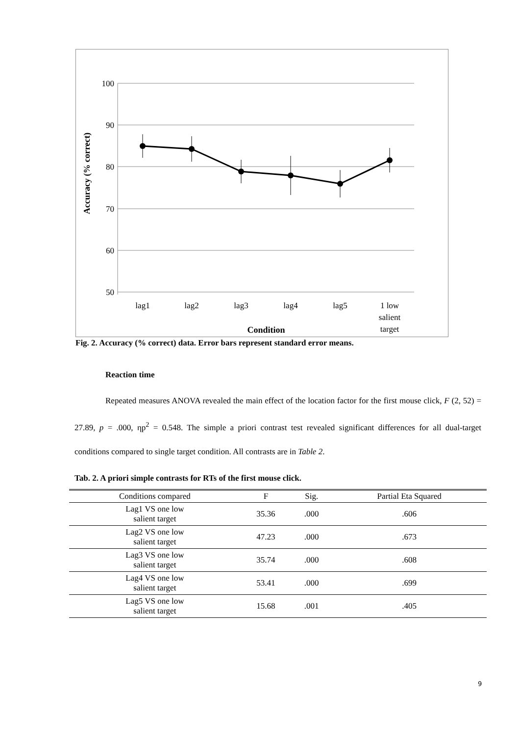Accuracy (% correct)
100
90
80
70
60
50
lag1
lag2
lag3
lag4
lag5
1 low
salient
target
Condition
Fig. 2. Accuracy (% correct) data. Error bars represent standard error means.
Reaction time
Repeated measures ANOVA revealed the main effect of the location factor for the first mouse click, F (2, 52) = 27.89, p = .000, ηp<sup>2</sup> = 0.548. The simple a priori contrast test revealed significant differences for all dual-target conditions compared to single target condition. All contrasts are in Table 2.
Tab. 2. A priori simple contrasts for RTs of the first mouse click.
| Conditions compared | F | Sig. | Partial Eta Squared |
| --- | --- | --- | --- |
| Lag1 VS one low salient target | 35.36 | .000 | .606 |
| Lag2 VS one low salient target | 47.23 | .000 | .673 |
| Lag3 VS one low salient target | 35.74 | .000 | .608 |
| Lag4 VS one low salient target | 53.41 | .000 | .699 |
| Lag5 VS one low salient target | 15.68 | .001 | .405 |
9